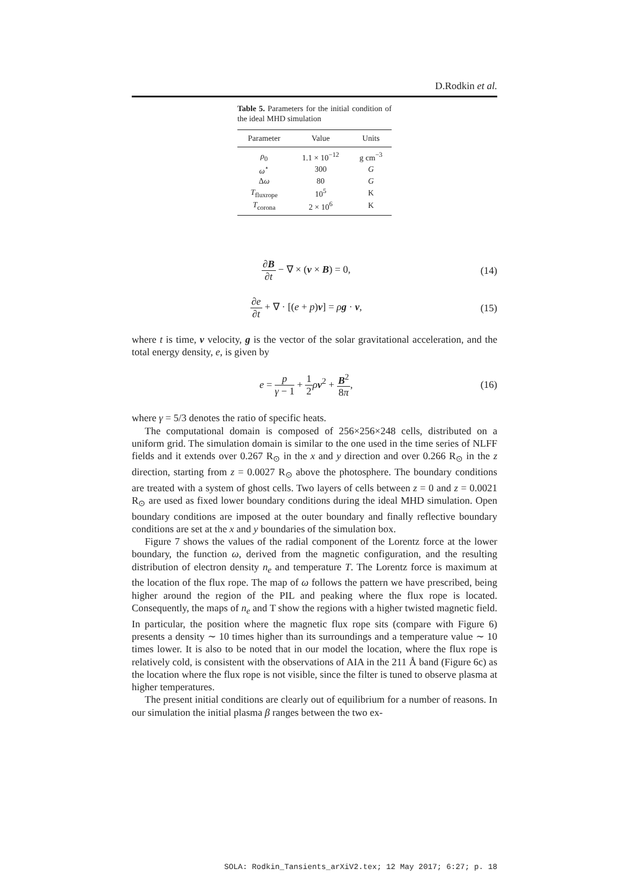D.Rodkin et al.
Table 5. Parameters for the initial condition of the ideal MHD simulation
| Parameter | Value | Units |
| --- | --- | --- |
| ρ<sub>0</sub> | 1.1 × 10<sup>−12</sup> | g cm<sup>−3</sup> |
| ω<sup>⋆</sup> | 300 | G |
| Δ ω | 80 | G |
| T<sub>fluxrope</sub> | 10<sup>5</sup> | K |
| T<sub>corona</sub> | 2 × 10<sup>6</sup> | K |
∂B ∂t − ∇ × (v × B) = 0, (14)
∂e ∂t + ∇ · [(e + p)v] = ρg · v,
(15)
where t is time, v velocity, g is the vector of the solar gravitational acceleration, and the total energy density, e, is given by
e = p γ − 1 + 1 2 ρv<sup>2</sup> + B<sup>2</sup> 8π, (16)
where γ = 5/3 denotes the ratio of specific heats.
The computational domain is composed of 256×256×248 cells, distributed on a uniform grid. The simulation domain is similar to the one used in the time series of NLFF fields and it extends over 0.267 R<sub>⊙</sub> in the x and y direction and over 0.266 R<sub>⊙</sub> in the z direction, starting from z = 0.0027 R<sub>⊙</sub> above the photosphere. The boundary conditions are treated with a system of ghost cells. Two layers of cells between z = 0 and z = 0.0021 R<sub>⊙</sub> are used as fixed lower boundary conditions during the ideal MHD simulation. Open boundary conditions are imposed at the outer boundary and finally reflective boundary conditions are set at the x and y boundaries of the simulation box.
Figure 7 shows the values of the radial component of the Lorentz force at the lower boundary, the function ω, derived from the magnetic configuration, and the resulting distribution of electron density n<sub>e</sub> and temperature T. The Lorentz force is maximum at the location of the flux rope. The map of ω follows the pattern we have prescribed, being higher around the region of the PIL and peaking where the flux rope is located. Consequently, the maps of n<sub>e</sub> and T show the regions with a higher twisted magnetic field. In particular, the position where the magnetic flux rope sits (compare with Figure 6) presents a density ∼ 10 times higher than its surroundings and a temperature value ∼ 10 times lower. It is also to be noted that in our model the location, where the flux rope is relatively cold, is consistent with the observations of AIA in the 211 Å band (Figure 6c) as the location where the flux rope is not visible, since the filter is tuned to observe plasma at higher temperatures.
The present initial conditions are clearly out of equilibrium for a number of reasons. In our simulation the initial plasma β ranges between the two ex-
SOLA: Rodkin_Tansients_arXiV2.tex; 12 May 2017; 6:27; p. 18